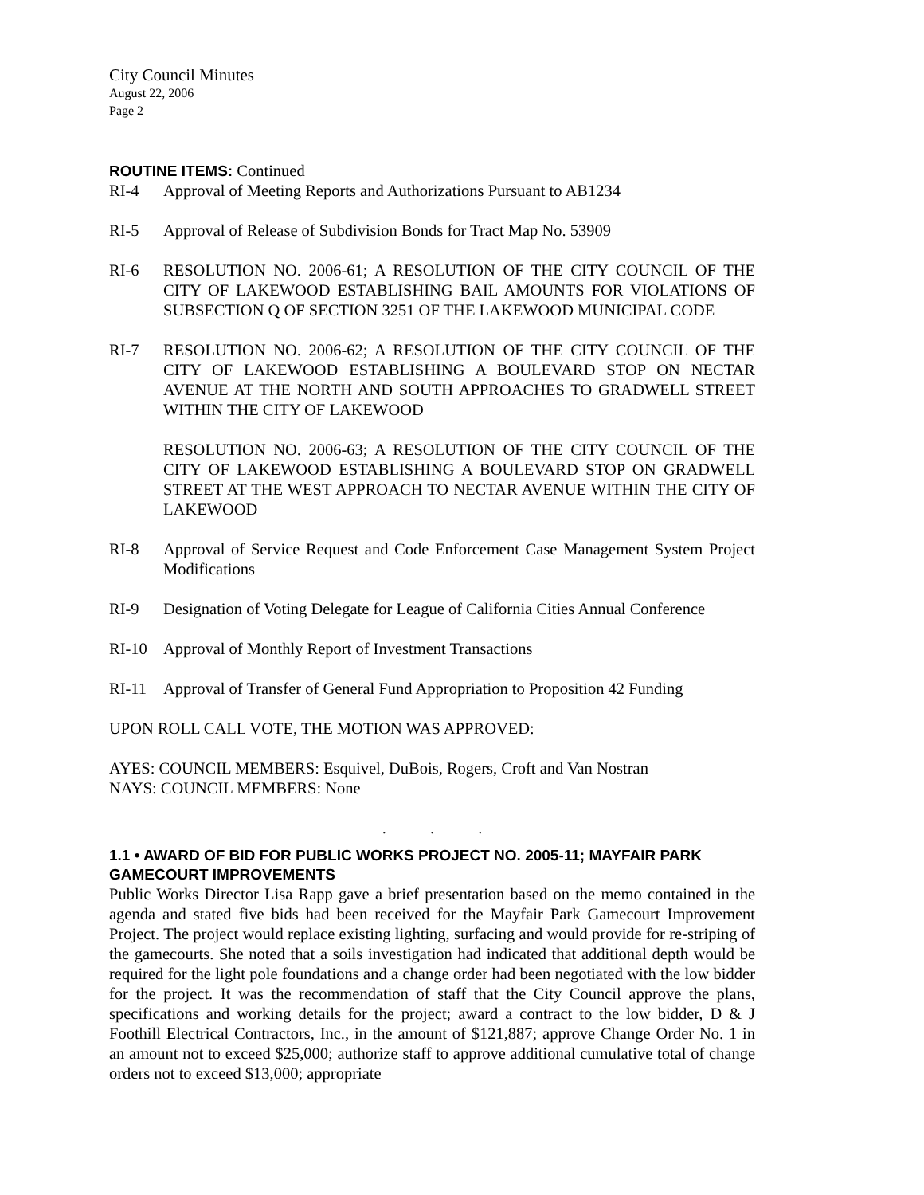City Council Minutes
August 22, 2006
Page 2
ROUTINE ITEMS: Continued
RI-4 Approval of Meeting Reports and Authorizations Pursuant to AB1234
RI-5 Approval of Release of Subdivision Bonds for Tract Map No. 53909
RI-6 RESOLUTION NO. 2006-61; A RESOLUTION OF THE CITY COUNCIL OF THE CITY OF LAKEWOOD ESTABLISHING BAIL AMOUNTS FOR VIOLATIONS OF SUBSECTION Q OF SECTION 3251 OF THE LAKEWOOD MUNICIPAL CODE
RI-7 RESOLUTION NO. 2006-62; A RESOLUTION OF THE CITY COUNCIL OF THE CITY OF LAKEWOOD ESTABLISHING A BOULEVARD STOP ON NECTAR AVENUE AT THE NORTH AND SOUTH APPROACHES TO GRADWELL STREET WITHIN THE CITY OF LAKEWOOD
RESOLUTION NO. 2006-63; A RESOLUTION OF THE CITY COUNCIL OF THE CITY OF LAKEWOOD ESTABLISHING A BOULEVARD STOP ON GRADWELL STREET AT THE WEST APPROACH TO NECTAR AVENUE WITHIN THE CITY OF LAKEWOOD
RI-8 Approval of Service Request and Code Enforcement Case Management System Project Modifications
RI-9 Designation of Voting Delegate for League of California Cities Annual Conference
RI-10 Approval of Monthly Report of Investment Transactions
RI-11 Approval of Transfer of General Fund Appropriation to Proposition 42 Funding
UPON ROLL CALL VOTE, THE MOTION WAS APPROVED:
AYES: COUNCIL MEMBERS: Esquivel, DuBois, Rogers, Croft and Van Nostran
NAYS: COUNCIL MEMBERS: None
. . .
1.1 • AWARD OF BID FOR PUBLIC WORKS PROJECT NO. 2005-11; MAYFAIR PARK GAMECOURT IMPROVEMENTS
Public Works Director Lisa Rapp gave a brief presentation based on the memo contained in the agenda and stated five bids had been received for the Mayfair Park Gamecourt Improvement Project. The project would replace existing lighting, surfacing and would provide for re-striping of the gamecourts. She noted that a soils investigation had indicated that additional depth would be required for the light pole foundations and a change order had been negotiated with the low bidder for the project. It was the recommendation of staff that the City Council approve the plans, specifications and working details for the project; award a contract to the low bidder, D & J Foothill Electrical Contractors, Inc., in the amount of $121,887; approve Change Order No. 1 in an amount not to exceed $25,000; authorize staff to approve additional cumulative total of change orders not to exceed $13,000; appropriate